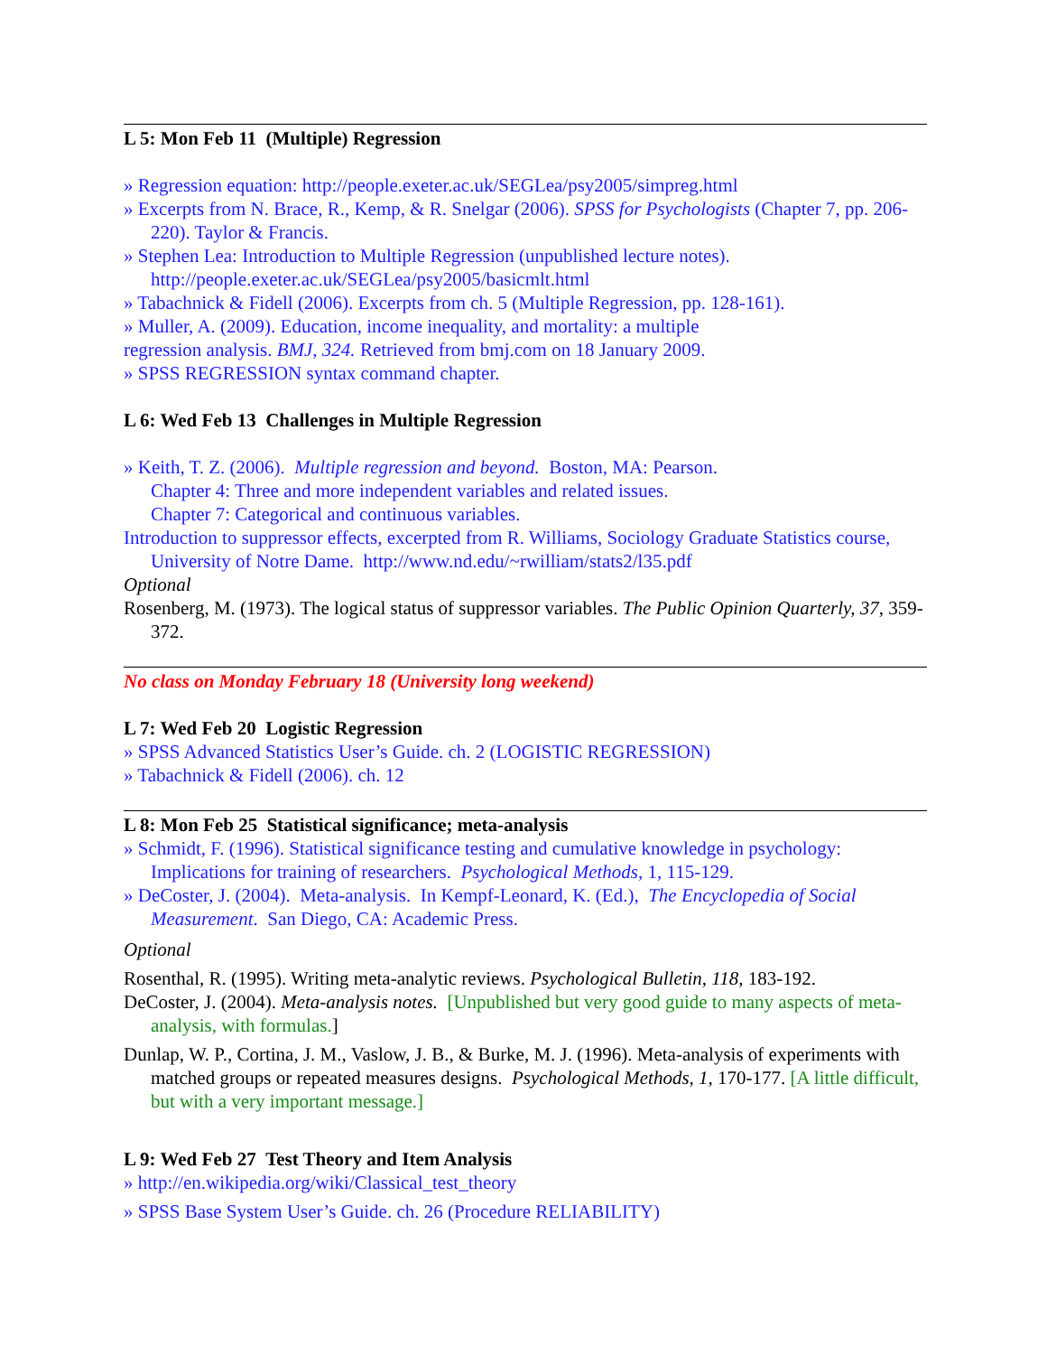L 5: Mon Feb 11 (Multiple) Regression
» Regression equation: http://people.exeter.ac.uk/SEGLea/psy2005/simpreg.html
» Excerpts from N. Brace, R., Kemp, & R. Snelgar (2006). SPSS for Psychologists (Chapter 7, pp. 206-220). Taylor & Francis.
» Stephen Lea: Introduction to Multiple Regression (unpublished lecture notes).
http://people.exeter.ac.uk/SEGLea/psy2005/basicmlt.html
» Tabachnick & Fidell (2006). Excerpts from ch. 5 (Multiple Regression, pp. 128-161).
» Muller, A. (2009). Education, income inequality, and mortality: a multiple
regression analysis. BMJ, 324. Retrieved from bmj.com on 18 January 2009.
» SPSS REGRESSION syntax command chapter.
L 6: Wed Feb 13 Challenges in Multiple Regression
» Keith, T. Z. (2006). Multiple regression and beyond. Boston, MA: Pearson.
Chapter 4: Three and more independent variables and related issues.
Chapter 7: Categorical and continuous variables.
Introduction to suppressor effects, excerpted from R. Williams, Sociology Graduate Statistics course, University of Notre Dame. http://www.nd.edu/~rwilliam/stats2/l35.pdf
Optional
Rosenberg, M. (1973). The logical status of suppressor variables. The Public Opinion Quarterly, 37, 359-372.
No class on Monday February 18 (University long weekend)
L 7: Wed Feb 20 Logistic Regression
» SPSS Advanced Statistics User’s Guide. ch. 2 (LOGISTIC REGRESSION)
» Tabachnick & Fidell (2006). ch. 12
L 8: Mon Feb 25 Statistical significance; meta-analysis
» Schmidt, F. (1996). Statistical significance testing and cumulative knowledge in psychology: Implications for training of researchers. Psychological Methods, 1, 115-129.
» DeCoster, J. (2004). Meta-analysis. In Kempf-Leonard, K. (Ed.), The Encyclopedia of Social Measurement. San Diego, CA: Academic Press.
Optional
Rosenthal, R. (1995). Writing meta-analytic reviews. Psychological Bulletin, 118, 183-192.
DeCoster, J. (2004). Meta-analysis notes. [Unpublished but very good guide to many aspects of meta-analysis, with formulas.]
Dunlap, W. P., Cortina, J. M., Vaslow, J. B., & Burke, M. J. (1996). Meta-analysis of experiments with matched groups or repeated measures designs. Psychological Methods, 1, 170-177. [A little difficult, but with a very important message.]
L 9: Wed Feb 27 Test Theory and Item Analysis
» http://en.wikipedia.org/wiki/Classical_test_theory
» SPSS Base System User’s Guide. ch. 26 (Procedure RELIABILITY)